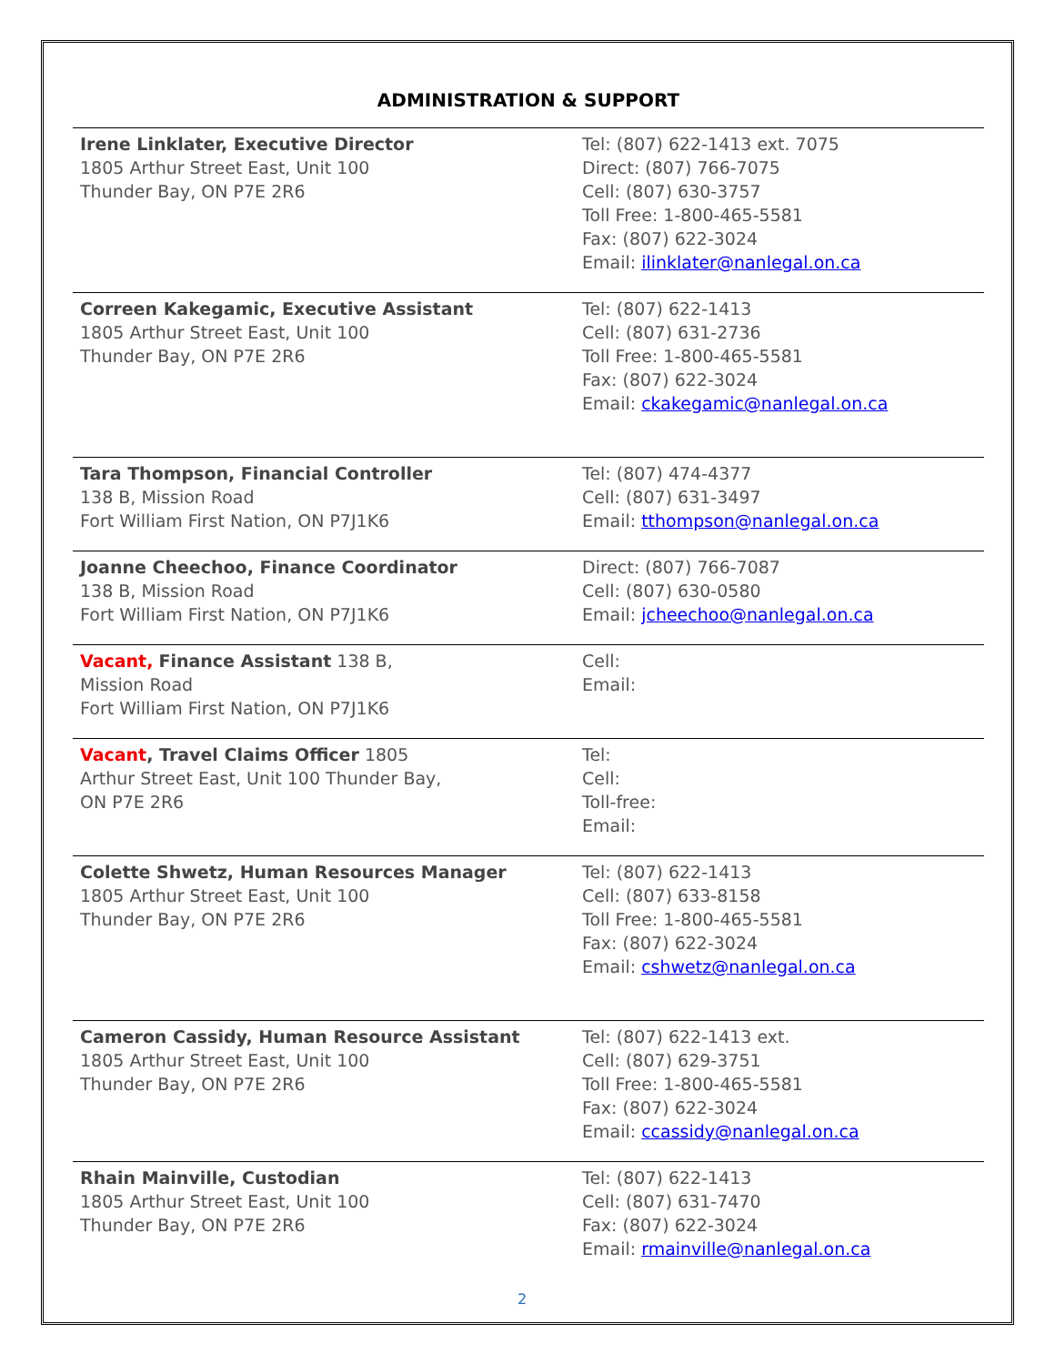ADMINISTRATION & SUPPORT
| Irene Linklater, Executive Director 1805 Arthur Street East, Unit 100 Thunder Bay, ON P7E 2R6 | Tel: (807) 622-1413 ext. 7075 Direct: (807) 766-7075 Cell: (807) 630-3757 Toll Free: 1-800-465-5581 Fax: (807) 622-3024 Email: ilinklater@nanlegal.on.ca |
| Correen Kakegamic, Executive Assistant 1805 Arthur Street East, Unit 100 Thunder Bay, ON P7E 2R6 | Tel: (807) 622-1413 Cell: (807) 631-2736 Toll Free: 1-800-465-5581 Fax: (807) 622-3024 Email: ckakegamic@nanlegal.on.ca |
| Tara Thompson, Financial Controller 138 B, Mission Road Fort William First Nation, ON P7J1K6 | Tel: (807) 474-4377 Cell: (807) 631-3497 Email: tthompson@nanlegal.on.ca |
| Joanne Cheechoo, Finance Coordinator 138 B, Mission Road Fort William First Nation, ON P7J1K6 | Direct: (807) 766-7087 Cell: (807) 630-0580 Email: jcheechoo@nanlegal.on.ca |
| Vacant, Finance Assistant 138 B, Mission Road Fort William First Nation, ON P7J1K6 | Cell: Email: |
| Vacant , Travel Claims Officer 1805 Arthur Street East, Unit 100 Thunder Bay, ON P7E 2R6 | Tel: Cell: Toll-free: Email: |
| Colette Shwetz, Human Resources Manager 1805 Arthur Street East, Unit 100 Thunder Bay, ON P7E 2R6 | Tel: (807) 622-1413 Cell: (807) 633-8158 Toll Free: 1-800-465-5581 Fax: (807) 622-3024 Email: cshwetz@nanlegal.on.ca |
| Cameron Cassidy, Human Resource Assistant 1805 Arthur Street East, Unit 100 Thunder Bay, ON P7E 2R6 | Tel: (807) 622-1413 ext. Cell: (807) 629-3751 Toll Free: 1-800-465-5581 Fax: (807) 622-3024 Email: ccassidy@nanlegal.on.ca |
| Rhain Mainville, Custodian 1805 Arthur Street East, Unit 100 Thunder Bay, ON P7E 2R6 | Tel: (807) 622-1413 Cell: (807) 631-7470 Fax: (807) 622-3024 Email: rmainville@nanlegal.on.ca |
2